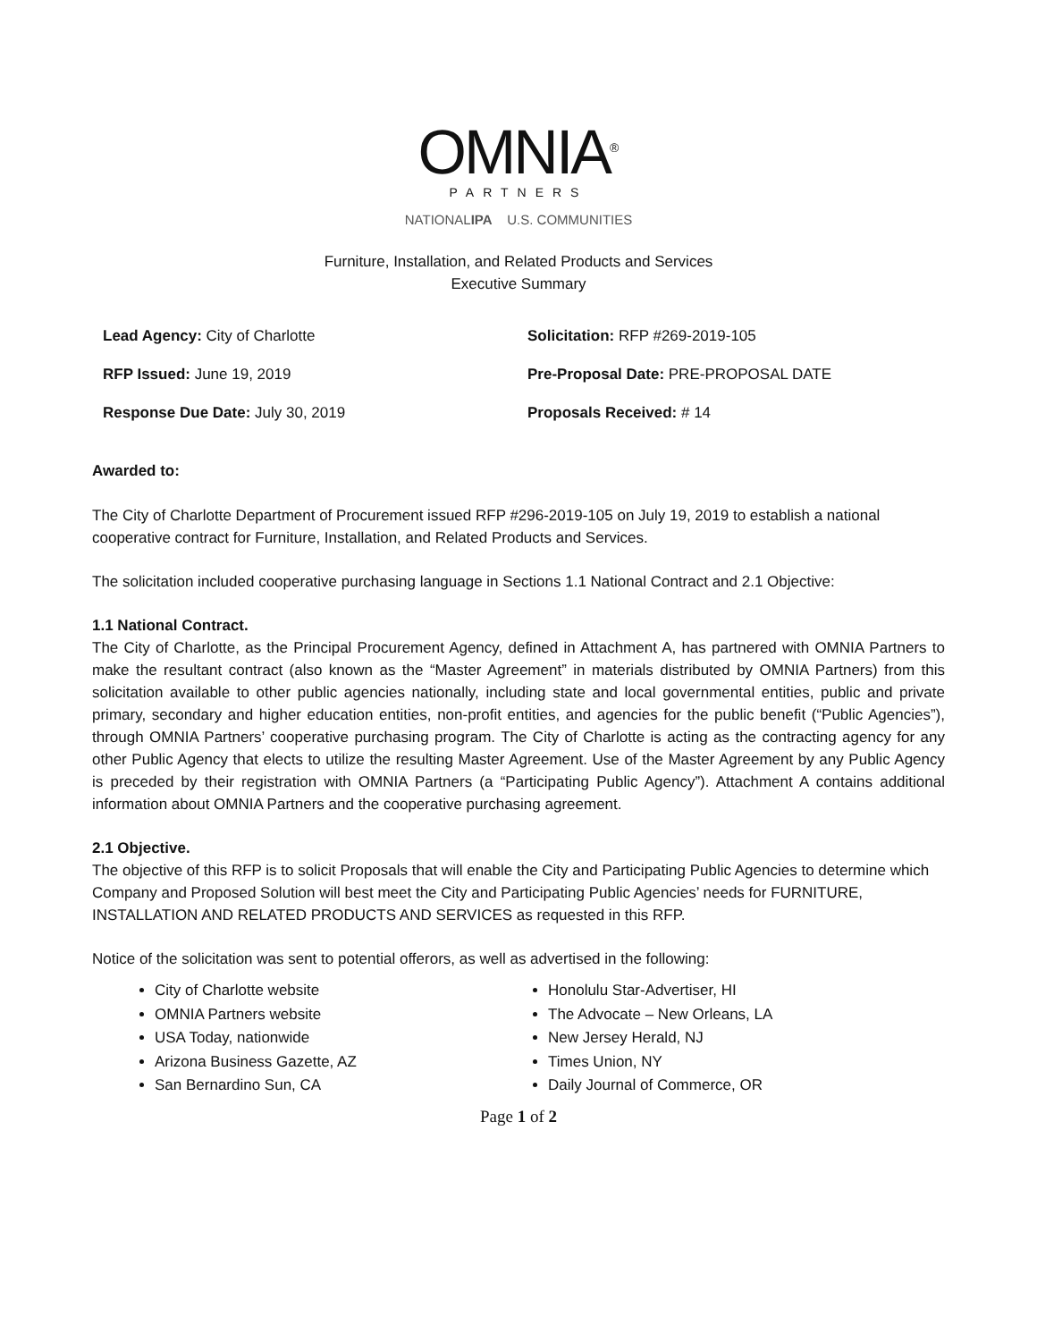OMNIA<sup>®</sup>
PARTNERS
NATIONALIPA U.S. COMMUNITIES
Furniture, Installation, and Related Products and Services
Executive Summary
Lead Agency: City of Charlotte
Solicitation: RFP #269-2019-105
RFP Issued: June 19, 2019
Pre-Proposal Date: PRE-PROPOSAL DATE
Response Due Date: July 30, 2019
Proposals Received: # 14
Awarded to:
The City of Charlotte Department of Procurement issued RFP #296-2019-105 on July 19, 2019 to establish a national cooperative contract for Furniture, Installation, and Related Products and Services.
The solicitation included cooperative purchasing language in Sections 1.1 National Contract and 2.1 Objective:
1.1 National Contract.
The City of Charlotte, as the Principal Procurement Agency, defined in Attachment A, has partnered with OMNIA Partners to make the resultant contract (also known as the “Master Agreement” in materials distributed by OMNIA Partners) from this solicitation available to other public agencies nationally, including state and local governmental entities, public and private primary, secondary and higher education entities, non-profit entities, and agencies for the public benefit (“Public Agencies”), through OMNIA Partners’ cooperative purchasing program. The City of Charlotte is acting as the contracting agency for any other Public Agency that elects to utilize the resulting Master Agreement. Use of the Master Agreement by any Public Agency is preceded by their registration with OMNIA Partners (a “Participating Public Agency”). Attachment A contains additional information about OMNIA Partners and the cooperative purchasing agreement.
2.1 Objective.
The objective of this RFP is to solicit Proposals that will enable the City and Participating Public Agencies to determine which Company and Proposed Solution will best meet the City and Participating Public Agencies’ needs for FURNITURE, INSTALLATION AND RELATED PRODUCTS AND SERVICES as requested in this RFP.
Notice of the solicitation was sent to potential offerors, as well as advertised in the following:
City of Charlotte website
OMNIA Partners website
USA Today, nationwide
Arizona Business Gazette, AZ
San Bernardino Sun, CA
Honolulu Star-Advertiser, HI
The Advocate – New Orleans, LA
New Jersey Herald, NJ
Times Union, NY
Daily Journal of Commerce, OR
Page 1 of 2